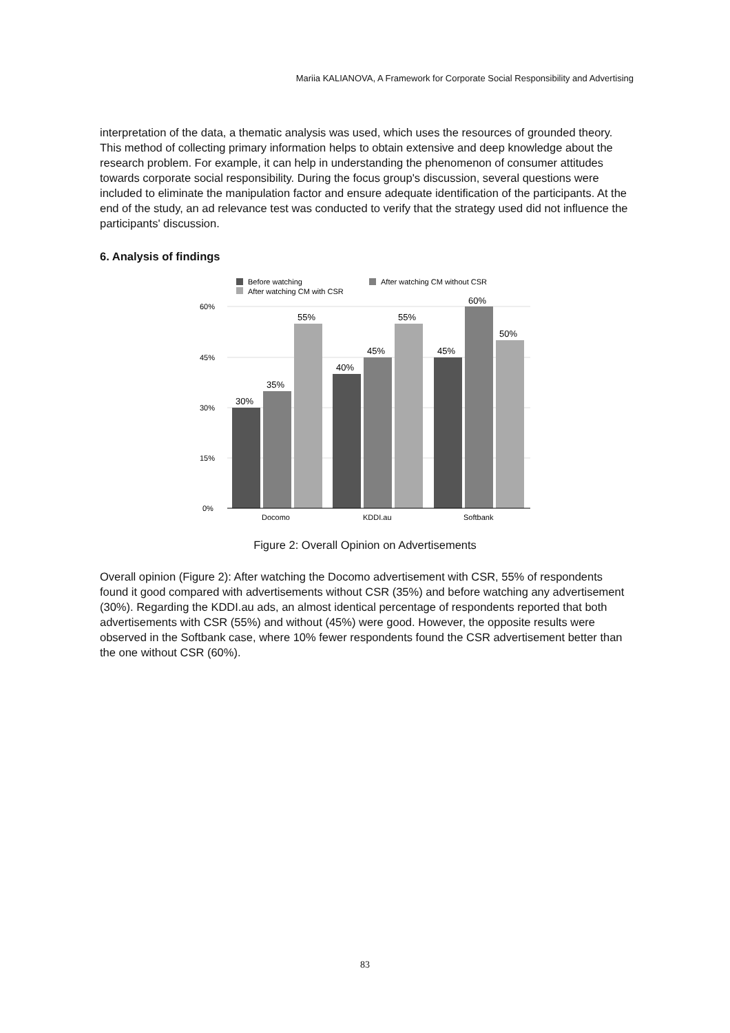Mariia KALIANOVA, A Framework for Corporate Social Responsibility and Advertising
interpretation of the data, a thematic analysis was used, which uses the resources of grounded theory. This method of collecting primary information helps to obtain extensive and deep knowledge about the research problem. For example, it can help in understanding the phenomenon of consumer attitudes towards corporate social responsibility. During the focus group's discussion, several questions were included to eliminate the manipulation factor and ensure adequate identification of the participants. At the end of the study, an ad relevance test was conducted to verify that the strategy used did not influence the participants' discussion.
6. Analysis of findings
Before watching
After watching CM without CSR
After watching CM with CSR
60%
45%
30%
15%
0%
30%
35%
55%
40%
45%
55%
45%
60%
50%
Docomo
KDDI.au
Softbank
Figure 2: Overall Opinion on Advertisements
Overall opinion (Figure 2): After watching the Docomo advertisement with CSR, 55% of respondents found it good compared with advertisements without CSR (35%) and before watching any advertisement (30%). Regarding the KDDI.au ads, an almost identical percentage of respondents reported that both advertisements with CSR (55%) and without (45%) were good. However, the opposite results were observed in the Softbank case, where 10% fewer respondents found the CSR advertisement better than the one without CSR (60%).
83